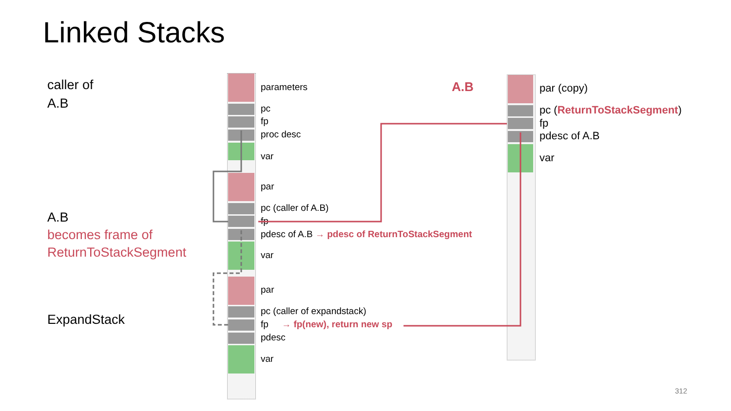Linked Stacks
caller of
A.B
A.B
becomes frame of
ReturnToStackSegment
ExpandStack
parameters
pc
fp
proc desc
var
par
pc (caller of A.B)
fp
pdesc of A.B → pdesc of ReturnToStackSegment
var
par
pc (caller of expandstack)
fp → fp(new), return new sp
pdesc
var
A.B par (copy)
pc (ReturnToStackSegment)
fp
pdesc of A.B
var
312